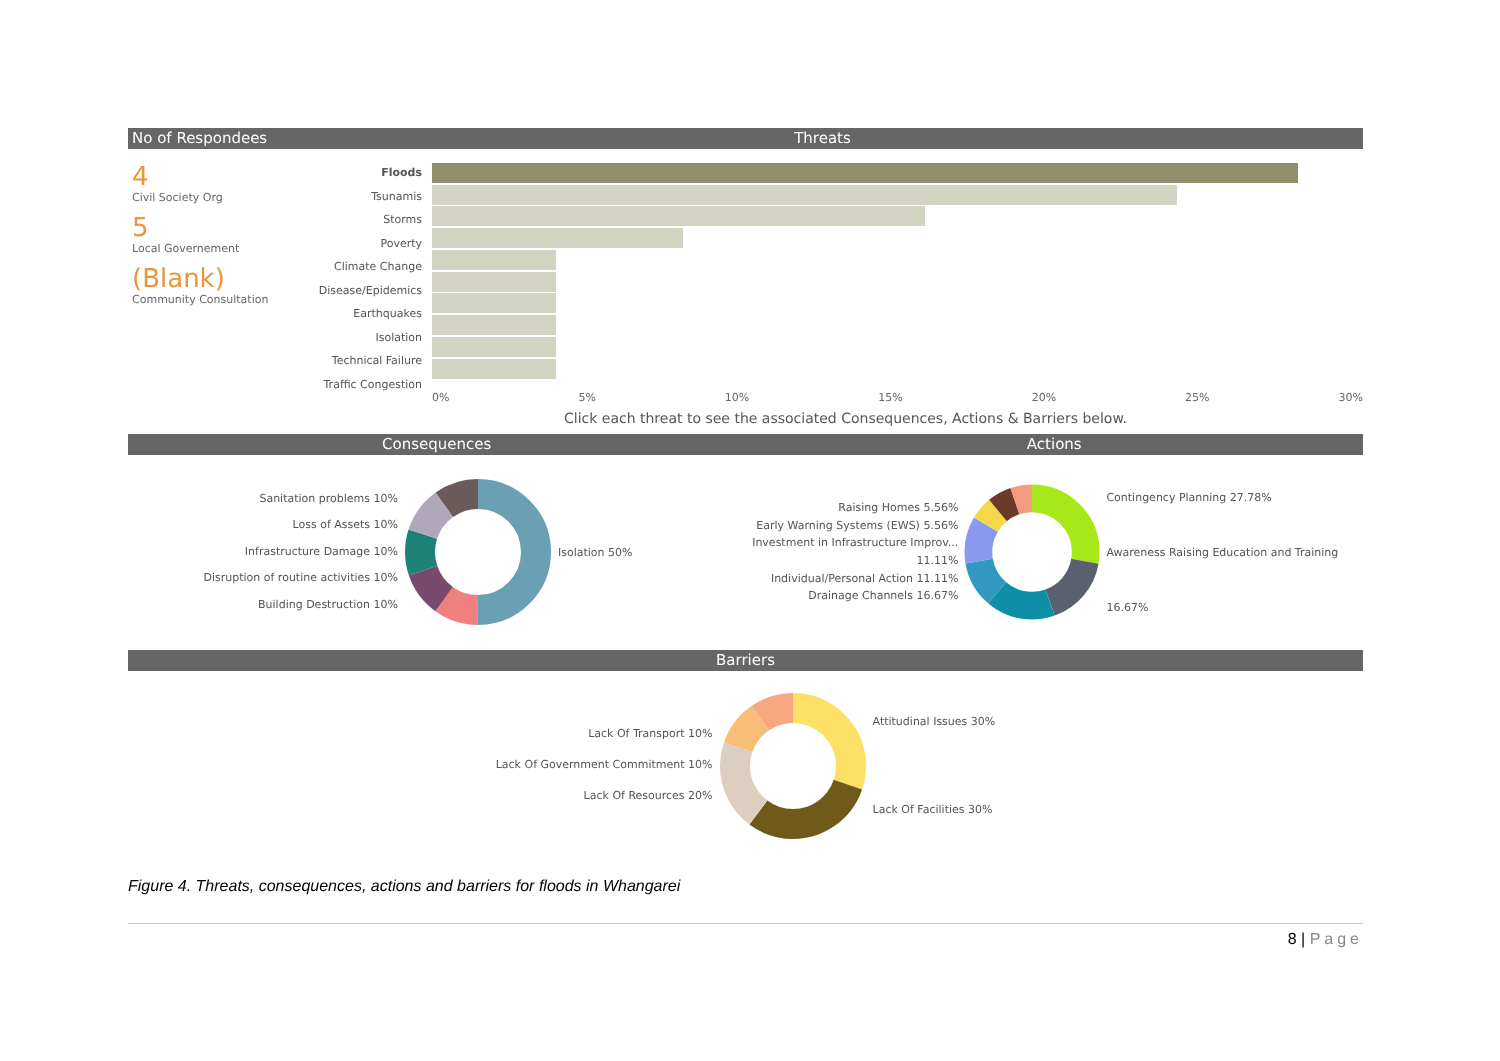No of Respondees Threats
4
Civil Society Org
5
Local Governement
(Blank)
Community Consultation
Floods
Tsunamis
Storms
Poverty
Climate Change
Disease/Epidemics
Earthquakes
Isolation
Technical Failure
Traffic Congestion
0% 5% 10% 15% 20% 25% 30%
Click each threat to see the associated Consequences, Actions & Barriers below.
Consequences Actions
Sanitation problems 10%
Loss of Assets 10%
Infrastructure Damage 10%
Disruption of routine activities 10%
Building Destruction 10%
Isolation 50%
Raising Homes 5.56%
Early Warning Systems (EWS) 5.56%
Investment in Infrastructure Improv... 11.11%
Individual/Personal Action 11.11%
Drainage Channels 16.67%
Contingency Planning 27.78%
Awareness Raising Education and Training 16.67%
Barriers
Lack Of Transport 10%
Lack Of Government Commitment 10%
Lack Of Resources 20%
Attitudinal Issues 30%
Lack Of Facilities 30%
Figure 4. Threats, consequences, actions and barriers for floods in Whangarei
8 | Page